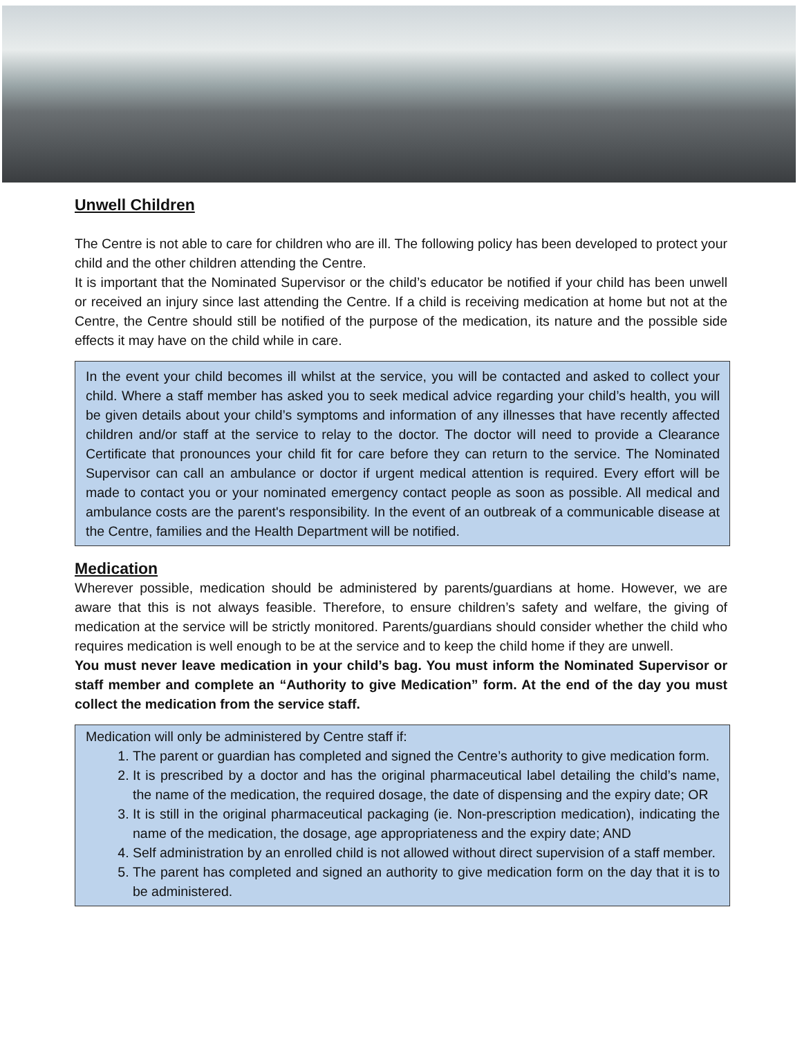Unwell Children
The Centre is not able to care for children who are ill. The following policy has been developed to protect your child and the other children attending the Centre.
It is important that the Nominated Supervisor or the child’s educator be notified if your child has been unwell or received an injury since last attending the Centre. If a child is receiving medication at home but not at the Centre, the Centre should still be notified of the purpose of the medication, its nature and the possible side effects it may have on the child while in care.
In the event your child becomes ill whilst at the service, you will be contacted and asked to collect your child. Where a staff member has asked you to seek medical advice regarding your child’s health, you will be given details about your child’s symptoms and information of any illnesses that have recently affected children and/or staff at the service to relay to the doctor. The doctor will need to provide a Clearance Certificate that pronounces your child fit for care before they can return to the service. The Nominated Supervisor can call an ambulance or doctor if urgent medical attention is required. Every effort will be made to contact you or your nominated emergency contact people as soon as possible. All medical and ambulance costs are the parent's responsibility. In the event of an outbreak of a communicable disease at the Centre, families and the Health Department will be notified.
Medication
Wherever possible, medication should be administered by parents/guardians at home. However, we are aware that this is not always feasible. Therefore, to ensure children’s safety and welfare, the giving of medication at the service will be strictly monitored. Parents/guardians should consider whether the child who requires medication is well enough to be at the service and to keep the child home if they are unwell.
You must never leave medication in your child’s bag. You must inform the Nominated Supervisor or staff member and complete an “Authority to give Medication” form. At the end of the day you must collect the medication from the service staff.
Medication will only be administered by Centre staff if:
1. The parent or guardian has completed and signed the Centre’s authority to give medication form.
2. It is prescribed by a doctor and has the original pharmaceutical label detailing the child’s name, the name of the medication, the required dosage, the date of dispensing and the expiry date; OR
3. It is still in the original pharmaceutical packaging (ie. Non-prescription medication), indicating the name of the medication, the dosage, age appropriateness and the expiry date; AND
4. Self administration by an enrolled child is not allowed without direct supervision of a staff member.
5. The parent has completed and signed an authority to give medication form on the day that it is to be administered.